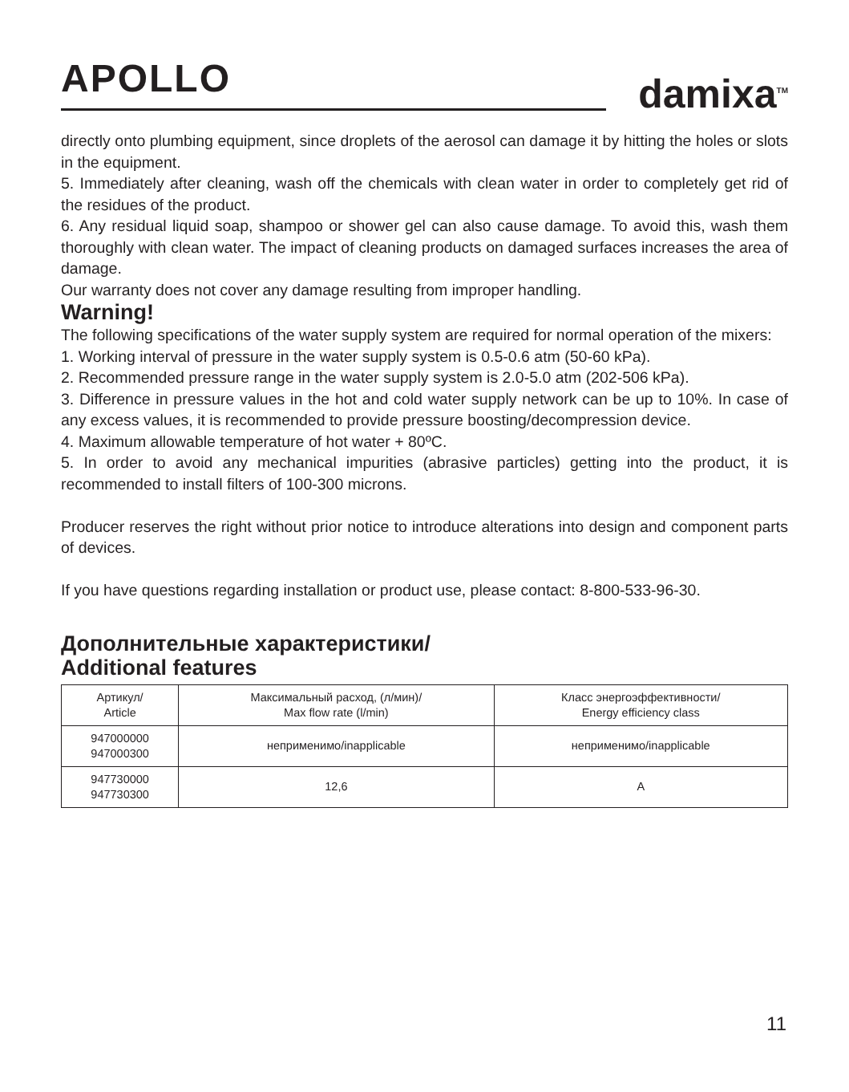APOLLO
damixa<sup>TM</sup>
directly onto plumbing equipment, since droplets of the aerosol can damage it by hitting the holes or slots in the equipment.
5. Immediately after cleaning, wash off the chemicals with clean water in order to completely get rid of the residues of the product.
6. Any residual liquid soap, shampoo or shower gel can also cause damage. To avoid this, wash them thoroughly with clean water. The impact of cleaning products on damaged surfaces increases the area of damage.
Our warranty does not cover any damage resulting from improper handling.
Warning!
The following specifications of the water supply system are required for normal operation of the mixers:
1. Working interval of pressure in the water supply system is 0.5-0.6 atm (50-60 kPa).
2. Recommended pressure range in the water supply system is 2.0-5.0 atm (202-506 kPa).
3. Difference in pressure values in the hot and cold water supply network can be up to 10%. In case of any excess values, it is recommended to provide pressure boosting/decompression device.
4. Maximum allowable temperature of hot water + 80ºC.
5. In order to avoid any mechanical impurities (abrasive particles) getting into the product, it is recommended to install filters of 100-300 microns.
Producer reserves the right without prior notice to introduce alterations into design and component parts of devices.
If you have questions regarding installation or product use, please contact: 8-800-533-96-30.
Дополнительные характеристики/
Additional features
| Артикул/ Article | Максимальный расход, (л/мин)/ Max flow rate (l/min) | Класс энергоэффективности/ Energy efficiency class |
| --- | --- | --- |
| 947000000 947000300 | неприменимо/inapplicable | неприменимо/inapplicable |
| 947730000 947730300 | 12,6 | A |
11